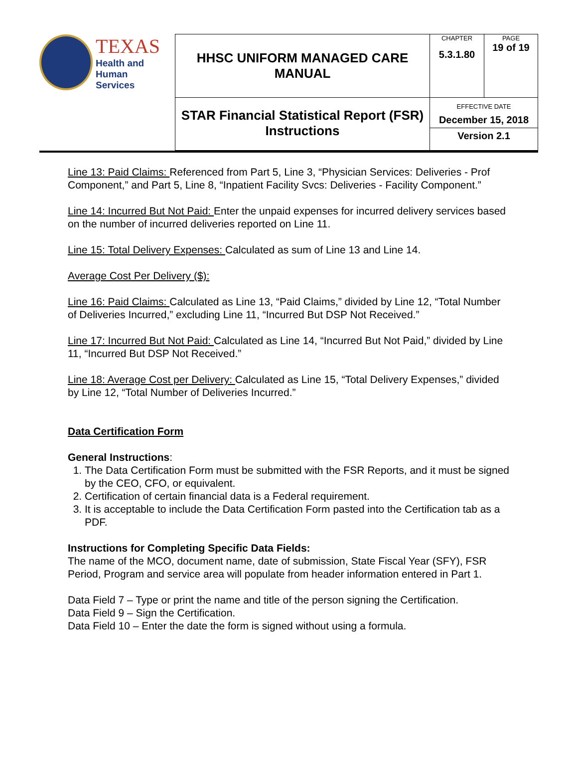| TEXAS Health and Human Services | HHSC UNIFORM MANAGED CARE MANUAL | CHAPTER 5.3.1.80 | PAGE 19 of 19 |
| | STAR Financial Statistical Report (FSR) Instructions | EFFECTIVE DATE December 15, 2018 Version 2.1 | |
Line 13: Paid Claims: Referenced from Part 5, Line 3, “Physician Services: Deliveries - Prof Component,” and Part 5, Line 8, “Inpatient Facility Svcs: Deliveries - Facility Component.”
Line 14: Incurred But Not Paid: Enter the unpaid expenses for incurred delivery services based on the number of incurred deliveries reported on Line 11.
Line 15: Total Delivery Expenses: Calculated as sum of Line 13 and Line 14.
Average Cost Per Delivery ($):
Line 16: Paid Claims: Calculated as Line 13, “Paid Claims,” divided by Line 12, “Total Number of Deliveries Incurred,” excluding Line 11, “Incurred But DSP Not Received.”
Line 17: Incurred But Not Paid: Calculated as Line 14, “Incurred But Not Paid,” divided by Line 11, “Incurred But DSP Not Received.”
Line 18: Average Cost per Delivery: Calculated as Line 15, “Total Delivery Expenses,” divided by Line 12, “Total Number of Deliveries Incurred.”
Data Certification Form
General Instructions:
1. The Data Certification Form must be submitted with the FSR Reports, and it must be signed by the CEO, CFO, or equivalent.
2. Certification of certain financial data is a Federal requirement.
3. It is acceptable to include the Data Certification Form pasted into the Certification tab as a PDF.
Instructions for Completing Specific Data Fields:
The name of the MCO, document name, date of submission, State Fiscal Year (SFY), FSR Period, Program and service area will populate from header information entered in Part 1.
Data Field 7 – Type or print the name and title of the person signing the Certification.
Data Field 9 – Sign the Certification.
Data Field 10 – Enter the date the form is signed without using a formula.